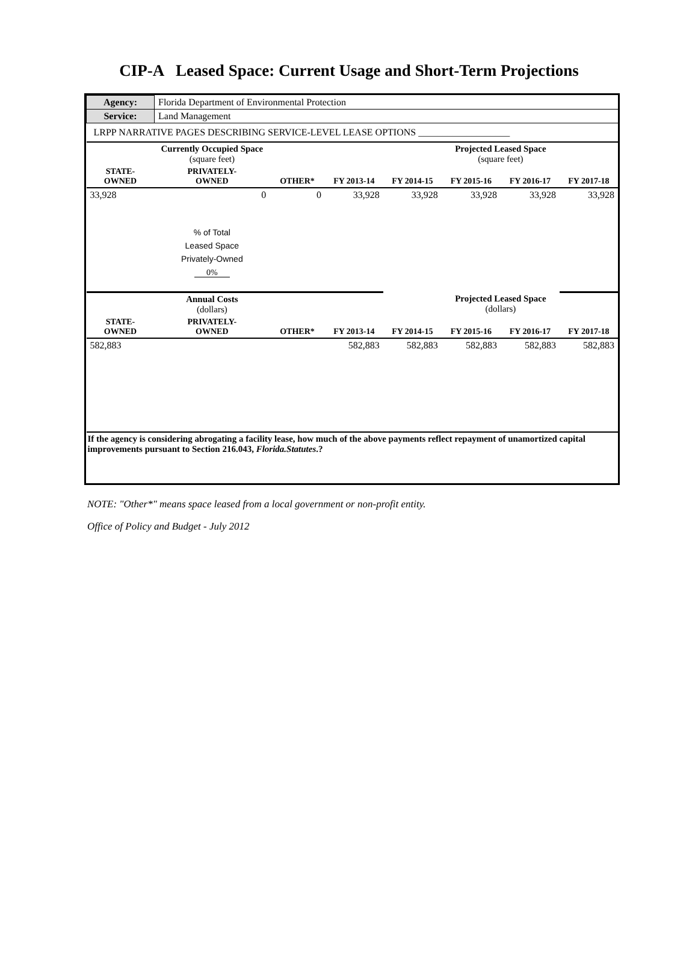CIP-A Leased Space: Current Usage and Short-Term Projections
| Agency: | Florida Department of Environmental Protection | | | | | | |
| Service: | Land Management | | | | | | |
| LRPP NARRATIVE PAGES DESCRIBING SERVICE-LEVEL LEASE OPTIONS ___________________ | | | | | | | |
| | Currently Occupied Space (square feet) | | | | Projected Leased Space (square feet) | | |
| STATE- OWNED | PRIVATELY- OWNED | OTHER* | FY 2013-14 | FY 2014-15 | FY 2015-16 | FY 2016-17 | FY 2017-18 |
| 33,928 | 0 | 0 | 33,928 | 33,928 | 33,928 | 33,928 | 33,928 |
| | % of Total Leased Space Privately-Owned 0% | | | | | | |
| | Annual Costs (dollars) | | | | Projected Leased Space (dollars) | | |
| STATE- OWNED | PRIVATELY- OWNED | OTHER* | FY 2013-14 | FY 2014-15 | FY 2015-16 | FY 2016-17 | FY 2017-18 |
| 582,883 | | | 582,883 | 582,883 | 582,883 | 582,883 | 582,883 |
| If the agency is considering abrogating a facility lease, how much of the above payments reflect repayment of unamortized capital improvements pursuant to Section 216.043, Florida.Statutes .? | | | | | | | |
NOTE: "Other*" means space leased from a local government or non-profit entity.
Office of Policy and Budget - July 2012